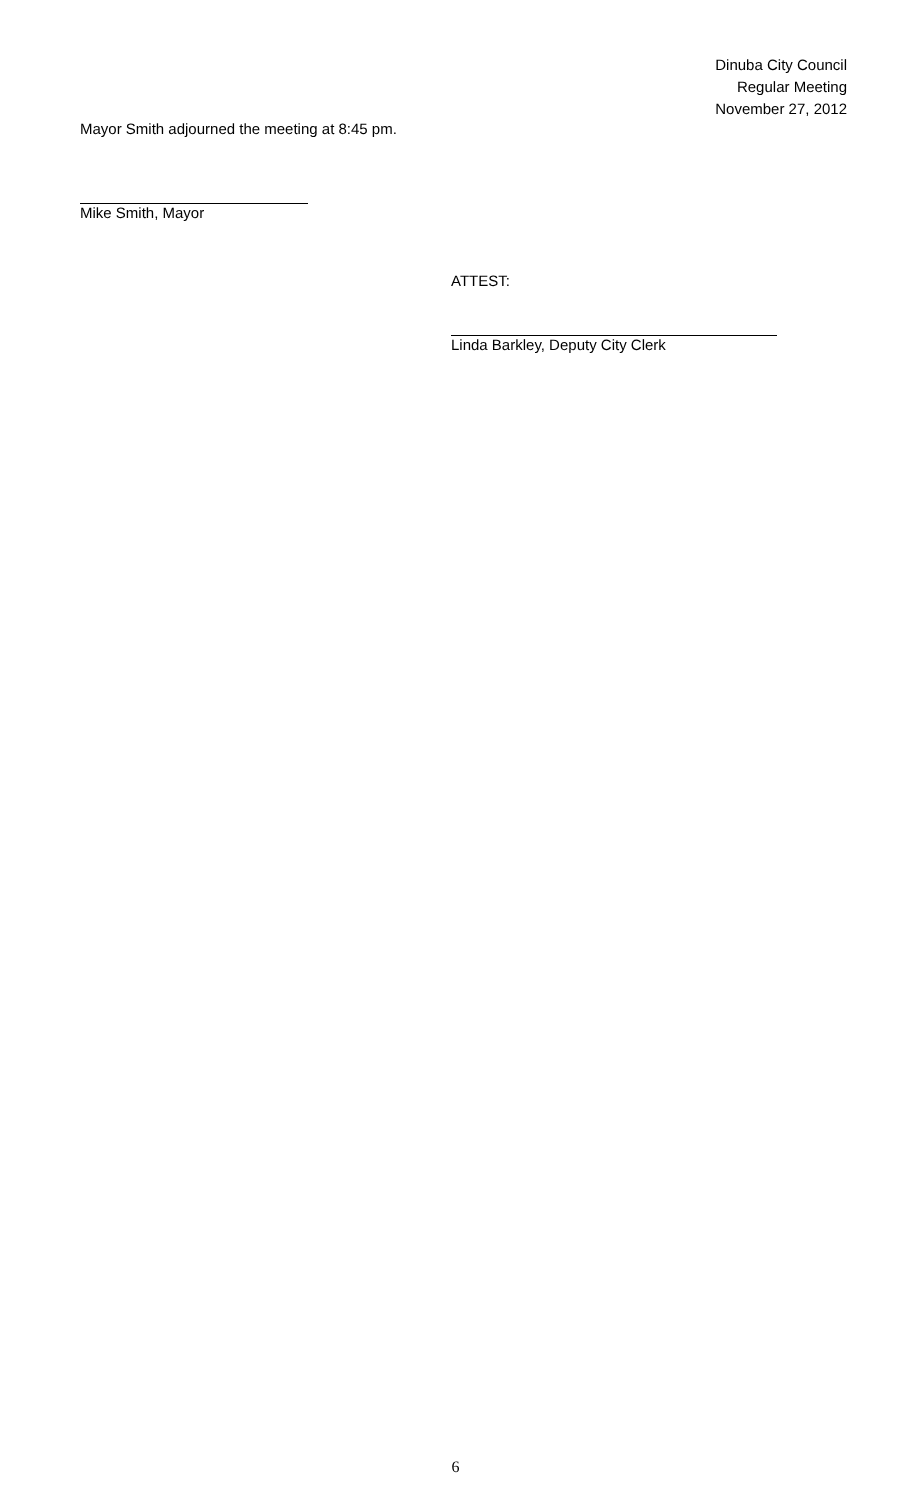Dinuba City Council
Regular Meeting
November 27, 2012
Mayor Smith adjourned the meeting at 8:45 pm.
Mike Smith, Mayor
ATTEST:
Linda Barkley, Deputy City Clerk
6